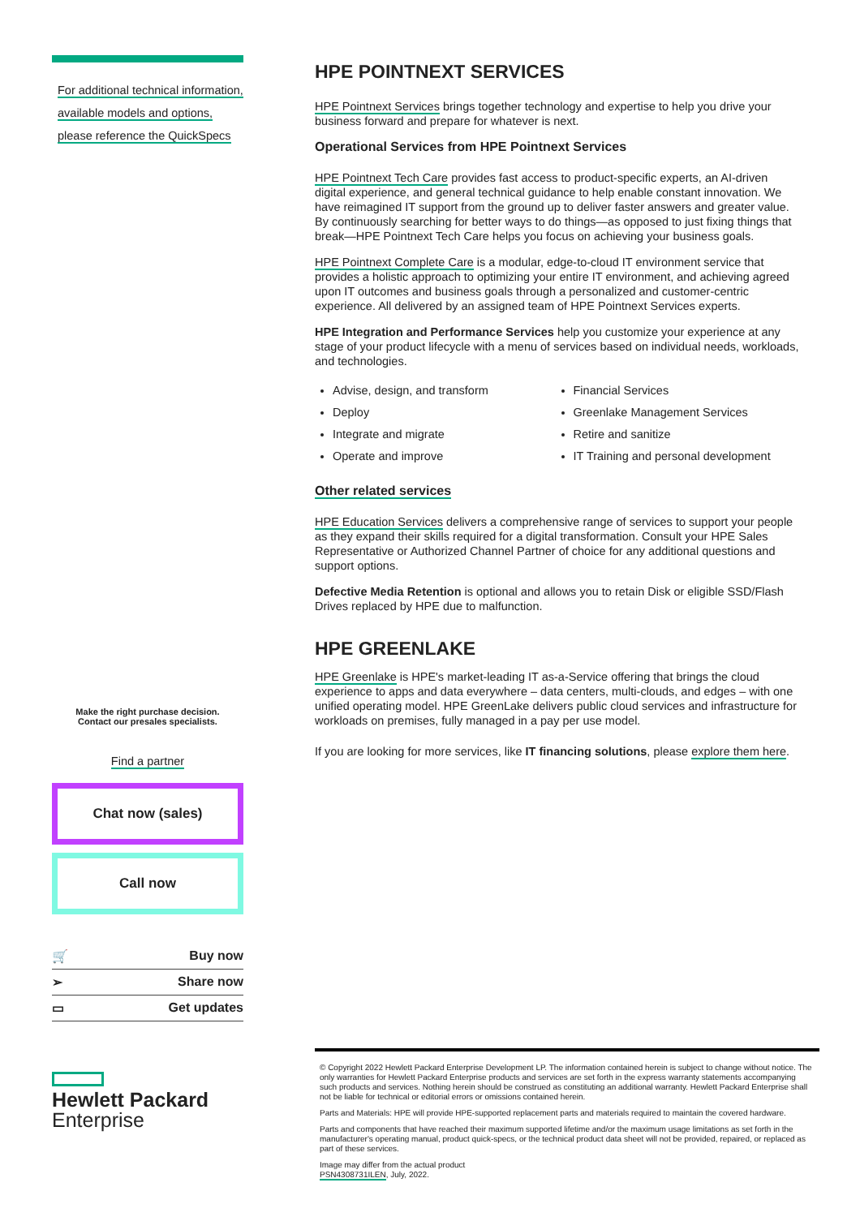For additional technical information, available models and options, please reference the QuickSpecs
Make the right purchase decision.
Contact our presales specialists.
Find a partner
Chat now (sales)
Call now
🛒 Buy now
➢ Share now
▭ Get updates
Hewlett Packard
Enterprise
HPE POINTNEXT SERVICES
HPE Pointnext Services brings together technology and expertise to help you drive your business forward and prepare for whatever is next.
Operational Services from HPE Pointnext Services
HPE Pointnext Tech Care provides fast access to product-specific experts, an AI-driven digital experience, and general technical guidance to help enable constant innovation. We have reimagined IT support from the ground up to deliver faster answers and greater value. By continuously searching for better ways to do things—as opposed to just fixing things that break—HPE Pointnext Tech Care helps you focus on achieving your business goals.
HPE Pointnext Complete Care is a modular, edge-to-cloud IT environment service that provides a holistic approach to optimizing your entire IT environment, and achieving agreed upon IT outcomes and business goals through a personalized and customer-centric experience. All delivered by an assigned team of HPE Pointnext Services experts.
HPE Integration and Performance Services help you customize your experience at any stage of your product lifecycle with a menu of services based on individual needs, workloads, and technologies.
Advise, design, and transform
Deploy
Integrate and migrate
Operate and improve
Financial Services
Greenlake Management Services
Retire and sanitize
IT Training and personal development
Other related services
HPE Education Services delivers a comprehensive range of services to support your people as they expand their skills required for a digital transformation. Consult your HPE Sales Representative or Authorized Channel Partner of choice for any additional questions and support options.
Defective Media Retention is optional and allows you to retain Disk or eligible SSD/Flash Drives replaced by HPE due to malfunction.
HPE GREENLAKE
HPE Greenlake is HPE's market-leading IT as-a-Service offering that brings the cloud experience to apps and data everywhere – data centers, multi-clouds, and edges – with one unified operating model. HPE GreenLake delivers public cloud services and infrastructure for workloads on premises, fully managed in a pay per use model.
If you are looking for more services, like IT financing solutions, please explore them here.
© Copyright 2022 Hewlett Packard Enterprise Development LP. The information contained herein is subject to change without notice. The only warranties for Hewlett Packard Enterprise products and services are set forth in the express warranty statements accompanying such products and services. Nothing herein should be construed as constituting an additional warranty. Hewlett Packard Enterprise shall not be liable for technical or editorial errors or omissions contained herein.
Parts and Materials: HPE will provide HPE-supported replacement parts and materials required to maintain the covered hardware.
Parts and components that have reached their maximum supported lifetime and/or the maximum usage limitations as set forth in the manufacturer's operating manual, product quick-specs, or the technical product data sheet will not be provided, repaired, or replaced as part of these services.
Image may differ from the actual product
PSN4308731ILEN, July, 2022.